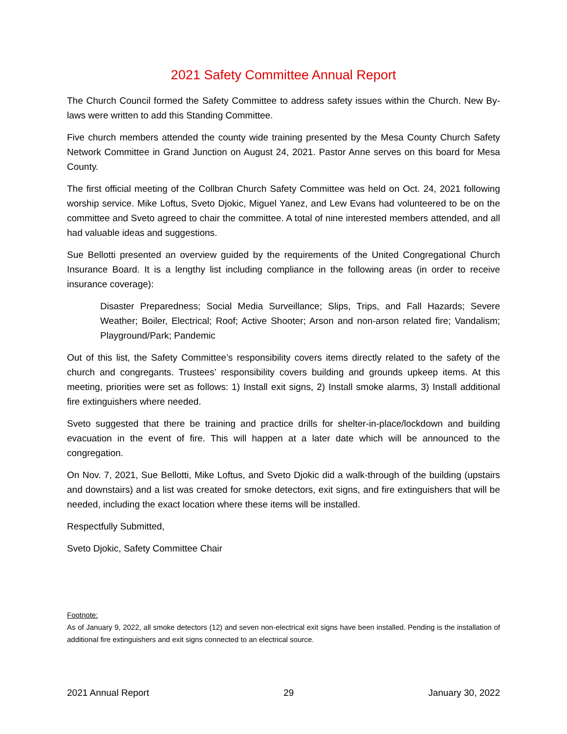2021 Safety Committee Annual Report
The Church Council formed the Safety Committee to address safety issues within the Church. New By-laws were written to add this Standing Committee.
Five church members attended the county wide training presented by the Mesa County Church Safety Network Committee in Grand Junction on August 24, 2021. Pastor Anne serves on this board for Mesa County.
The first official meeting of the Collbran Church Safety Committee was held on Oct. 24, 2021 following worship service. Mike Loftus, Sveto Djokic, Miguel Yanez, and Lew Evans had volunteered to be on the committee and Sveto agreed to chair the committee. A total of nine interested members attended, and all had valuable ideas and suggestions.
Sue Bellotti presented an overview guided by the requirements of the United Congregational Church Insurance Board. It is a lengthy list including compliance in the following areas (in order to receive insurance coverage):
Disaster Preparedness; Social Media Surveillance; Slips, Trips, and Fall Hazards; Severe Weather; Boiler, Electrical; Roof; Active Shooter; Arson and non-arson related fire; Vandalism; Playground/Park; Pandemic
Out of this list, the Safety Committee’s responsibility covers items directly related to the safety of the church and congregants. Trustees’ responsibility covers building and grounds upkeep items. At this meeting, priorities were set as follows: 1) Install exit signs, 2) Install smoke alarms, 3) Install additional fire extinguishers where needed.
Sveto suggested that there be training and practice drills for shelter-in-place/lockdown and building evacuation in the event of fire. This will happen at a later date which will be announced to the congregation.
On Nov. 7, 2021, Sue Bellotti, Mike Loftus, and Sveto Djokic did a walk-through of the building (upstairs and downstairs) and a list was created for smoke detectors, exit signs, and fire extinguishers that will be needed, including the exact location where these items will be installed.
Respectfully Submitted,
Sveto Djokic, Safety Committee Chair
Footnote:
As of January 9, 2022, all smoke detectors (12) and seven non-electrical exit signs have been installed. Pending is the installation of additional fire extinguishers and exit signs connected to an electrical source.
2021 Annual Report 29 January 30, 2022